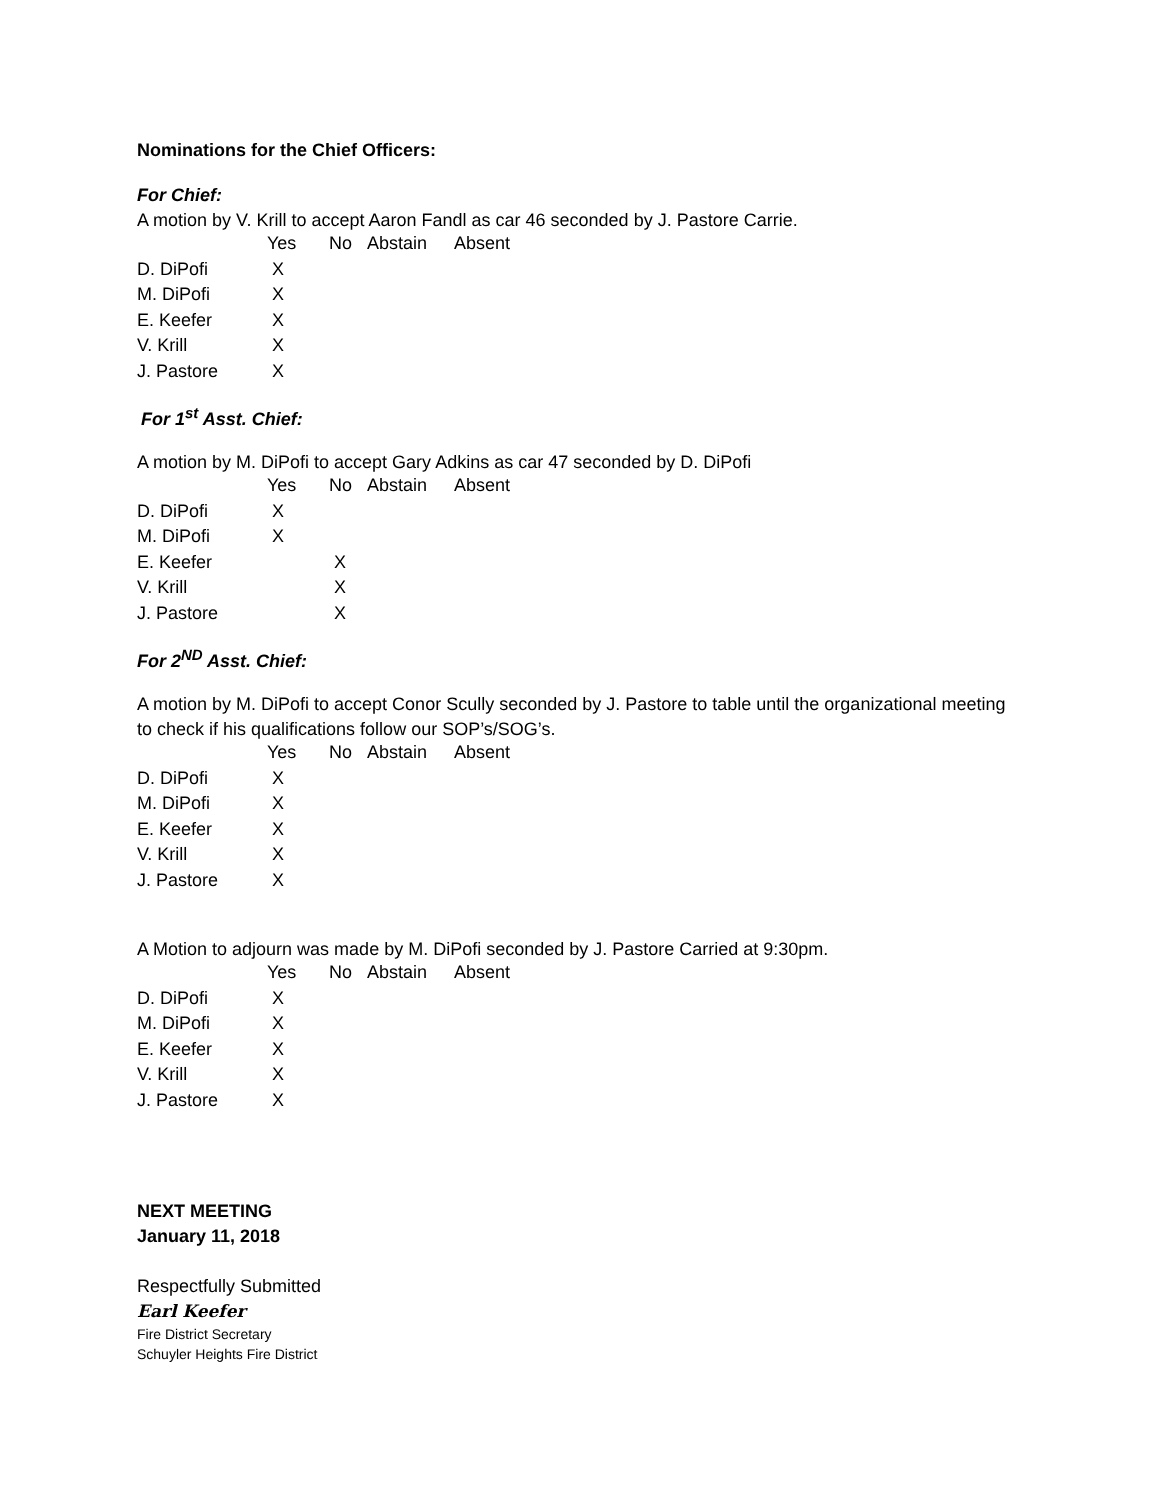Nominations for the Chief Officers:
For Chief:
A motion by V. Krill to accept Aaron Fandl as car 46 seconded by J. Pastore Carrie.
| | Yes | No | Abstain | Absent |
| --- | --- | --- | --- | --- |
| D. DiPofi | X | | | |
| M. DiPofi | X | | | |
| E. Keefer | X | | | |
| V. Krill | X | | | |
| J. Pastore | X | | | |
For 1<sup>st</sup> Asst. Chief:
A motion by M. DiPofi to accept Gary Adkins as car 47 seconded by D. DiPofi
| | Yes | No | Abstain | Absent |
| --- | --- | --- | --- | --- |
| D. DiPofi | X | | | |
| M. DiPofi | X | | | |
| E. Keefer | | X | | |
| V. Krill | | X | | |
| J. Pastore | | X | | |
For 2<sup>ND</sup> Asst. Chief:
A motion by M. DiPofi to accept Conor Scully seconded by J. Pastore to table until the organizational meeting to check if his qualifications follow our SOP’s/SOG’s.
| | Yes | No | Abstain | Absent |
| --- | --- | --- | --- | --- |
| D. DiPofi | X | | | |
| M. DiPofi | X | | | |
| E. Keefer | X | | | |
| V. Krill | X | | | |
| J. Pastore | X | | | |
A Motion to adjourn was made by M. DiPofi seconded by J. Pastore Carried at 9:30pm.
| | Yes | No | Abstain | Absent |
| --- | --- | --- | --- | --- |
| D. DiPofi | X | | | |
| M. DiPofi | X | | | |
| E. Keefer | X | | | |
| V. Krill | X | | | |
| J. Pastore | X | | | |
NEXT MEETING
January 11, 2018
Respectfully Submitted
Earl Keefer
Fire District Secretary
Schuyler Heights Fire District